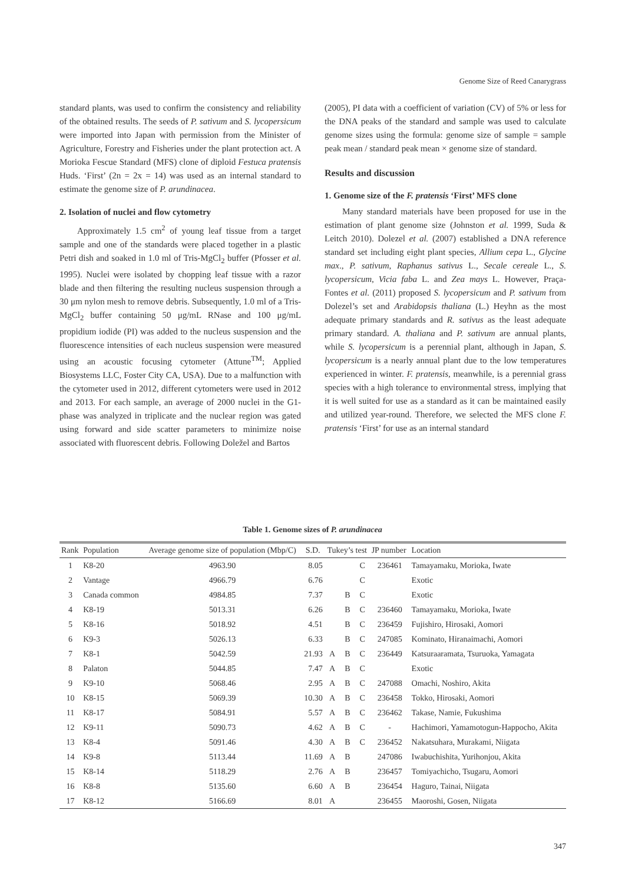Genome Size of Reed Canarygrass
standard plants, was used to confirm the consistency and reliability of the obtained results. The seeds of P. sativum and S. lycopersicum were imported into Japan with permission from the Minister of Agriculture, Forestry and Fisheries under the plant protection act. A Morioka Fescue Standard (MFS) clone of diploid Festuca pratensis Huds. ‘First’ (2n = 2x = 14) was used as an internal standard to estimate the genome size of P. arundinacea.
2. Isolation of nuclei and flow cytometry
Approximately 1.5 cm<sup>2</sup> of young leaf tissue from a target sample and one of the standards were placed together in a plastic Petri dish and soaked in 1.0 ml of Tris-MgCl<sub>2</sub> buffer (Pfosser et al. 1995). Nuclei were isolated by chopping leaf tissue with a razor blade and then filtering the resulting nucleus suspension through a 30 μm nylon mesh to remove debris. Subsequently, 1.0 ml of a Tris-MgCl<sub>2</sub> buffer containing 50 μg/mL RNase and 100 μg/mL propidium iodide (PI) was added to the nucleus suspension and the fluorescence intensities of each nucleus suspension were measured using an acoustic focusing cytometer (Attune<sup>TM</sup>; Applied Biosystems LLC, Foster City CA, USA). Due to a malfunction with the cytometer used in 2012, different cytometers were used in 2012 and 2013. For each sample, an average of 2000 nuclei in the G1-phase was analyzed in triplicate and the nuclear region was gated using forward and side scatter parameters to minimize noise associated with fluorescent debris. Following Doležel and Bartos
(2005), PI data with a coefficient of variation (CV) of 5% or less for the DNA peaks of the standard and sample was used to calculate genome sizes using the formula: genome size of sample = sample peak mean / standard peak mean × genome size of standard.
Results and discussion
1. Genome size of the F. pratensis ‘First’ MFS clone
Many standard materials have been proposed for use in the estimation of plant genome size (Johnston et al. 1999, Suda & Leitch 2010). Dolezel et al. (2007) established a DNA reference standard set including eight plant species, Allium cepa L., Glycine max., P. sativum, Raphanus sativus L., Secale cereale L., S. lycopersicum, Vicia faba L. and Zea mays L. However, Praça-Fontes et al. (2011) proposed S. lycopersicum and P. sativum from Dolezel’s set and Arabidopsis thaliana (L.) Heyhn as the most adequate primary standards and R. sativus as the least adequate primary standard. A. thaliana and P. sativum are annual plants, while S. lycopersicum is a perennial plant, although in Japan, S. lycopersicum is a nearly annual plant due to the low temperatures experienced in winter. F. pratensis, meanwhile, is a perennial grass species with a high tolerance to environmental stress, implying that it is well suited for use as a standard as it can be maintained easily and utilized year-round. Therefore, we selected the MFS clone F. pratensis ‘First’ for use as an internal standard
Table 1. Genome sizes of P. arundinacea
| Rank | Population | Average genome size of population (Mbp/C) | S.D. | Tukey’s test | | | JP number | Location |
| --- | --- | --- | --- | --- | --- | --- | --- | --- |
| 1 | K8-20 | 4963.90 | 8.05 | | | C | 236461 | Tamayamaku, Morioka, Iwate |
| 2 | Vantage | 4966.79 | 6.76 | | | C | | Exotic |
| 3 | Canada common | 4984.85 | 7.37 | | B | C | | Exotic |
| 4 | K8-19 | 5013.31 | 6.26 | | B | C | 236460 | Tamayamaku, Morioka, Iwate |
| 5 | K8-16 | 5018.92 | 4.51 | | B | C | 236459 | Fujishiro, Hirosaki, Aomori |
| 6 | K9-3 | 5026.13 | 6.33 | | B | C | 247085 | Kominato, Hiranaimachi, Aomori |
| 7 | K8-1 | 5042.59 | 21.93 | A | B | C | 236449 | Katsuraaramata, Tsuruoka, Yamagata |
| 8 | Palaton | 5044.85 | 7.47 | A | B | C | | Exotic |
| 9 | K9-10 | 5068.46 | 2.95 | A | B | C | 247088 | Omachi, Noshiro, Akita |
| 10 | K8-15 | 5069.39 | 10.30 | A | B | C | 236458 | Tokko, Hirosaki, Aomori |
| 11 | K8-17 | 5084.91 | 5.57 | A | B | C | 236462 | Takase, Namie, Fukushima |
| 12 | K9-11 | 5090.73 | 4.62 | A | B | C | - | Hachimori, Yamamotogun-Happocho, Akita |
| 13 | K8-4 | 5091.46 | 4.30 | A | B | C | 236452 | Nakatsuhara, Murakami, Niigata |
| 14 | K9-8 | 5113.44 | 11.69 | A | B | | 247086 | Iwabuchishita, Yurihonjou, Akita |
| 15 | K8-14 | 5118.29 | 2.76 | A | B | | 236457 | Tomiyachicho, Tsugaru, Aomori |
| 16 | K8-8 | 5135.60 | 6.60 | A | B | | 236454 | Haguro, Tainai, Niigata |
| 17 | K8-12 | 5166.69 | 8.01 | A | | | 236455 | Maoroshi, Gosen, Niigata |
347